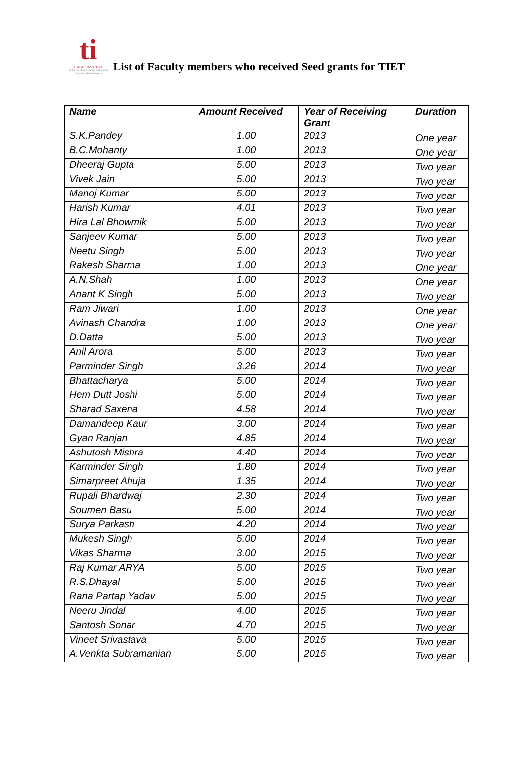ti
THAPAR INSTITUTE
OF ENGINEERING & TECHNOLOGY
(Deemed to be University)
List of Faculty members who received Seed grants for TIET
| Name | Amount Received | Year of Receiving Grant | Duration |
| --- | --- | --- | --- |
| S.K.Pandey | 1.00 | 2013 | One year |
| B.C.Mohanty | 1.00 | 2013 | One year |
| Dheeraj Gupta | 5.00 | 2013 | Two year |
| Vivek Jain | 5.00 | 2013 | Two year |
| Manoj Kumar | 5.00 | 2013 | Two year |
| Harish Kumar | 4.01 | 2013 | Two year |
| Hira Lal Bhowmik | 5.00 | 2013 | Two year |
| Sanjeev Kumar | 5.00 | 2013 | Two year |
| Neetu Singh | 5.00 | 2013 | Two year |
| Rakesh Sharma | 1.00 | 2013 | One year |
| A.N.Shah | 1.00 | 2013 | One year |
| Anant K Singh | 5.00 | 2013 | Two year |
| Ram Jiwari | 1.00 | 2013 | One year |
| Avinash Chandra | 1.00 | 2013 | One year |
| D.Datta | 5.00 | 2013 | Two year |
| Anil Arora | 5.00 | 2013 | Two year |
| Parminder Singh | 3.26 | 2014 | Two year |
| Bhattacharya | 5.00 | 2014 | Two year |
| Hem Dutt Joshi | 5.00 | 2014 | Two year |
| Sharad Saxena | 4.58 | 2014 | Two year |
| Damandeep Kaur | 3.00 | 2014 | Two year |
| Gyan Ranjan | 4.85 | 2014 | Two year |
| Ashutosh Mishra | 4.40 | 2014 | Two year |
| Karminder Singh | 1.80 | 2014 | Two year |
| Simarpreet Ahuja | 1.35 | 2014 | Two year |
| Rupali Bhardwaj | 2.30 | 2014 | Two year |
| Soumen Basu | 5.00 | 2014 | Two year |
| Surya Parkash | 4.20 | 2014 | Two year |
| Mukesh Singh | 5.00 | 2014 | Two year |
| Vikas Sharma | 3.00 | 2015 | Two year |
| Raj Kumar ARYA | 5.00 | 2015 | Two year |
| R.S.Dhayal | 5.00 | 2015 | Two year |
| Rana Partap Yadav | 5.00 | 2015 | Two year |
| Neeru Jindal | 4.00 | 2015 | Two year |
| Santosh Sonar | 4.70 | 2015 | Two year |
| Vineet Srivastava | 5.00 | 2015 | Two year |
| A.Venkta Subramanian | 5.00 | 2015 | Two year |